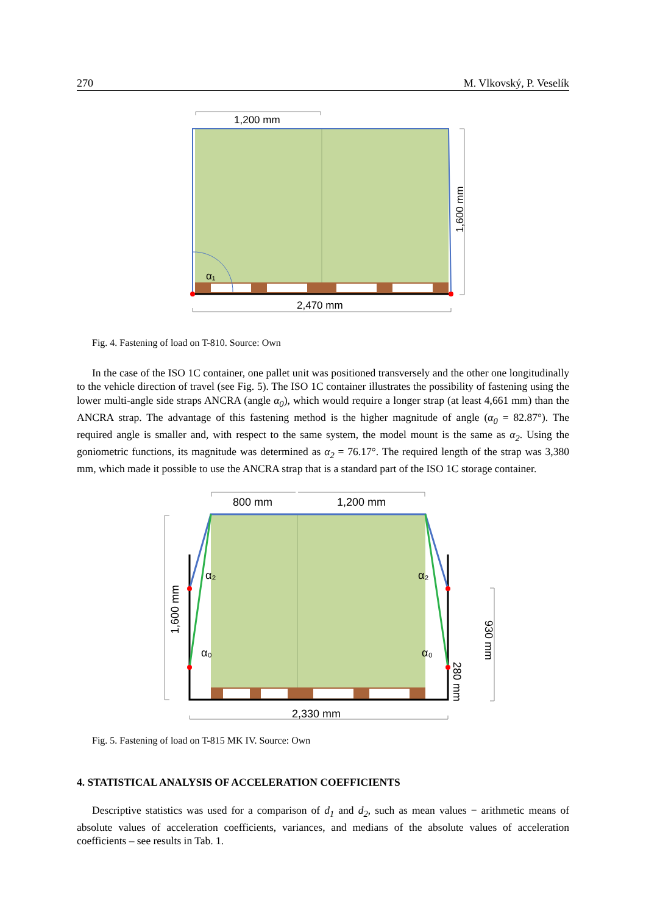270 M. Vlkovský, P. Veselík
1,200 mm
α₁
2,470 mm
1,600 mm
Fig. 4. Fastening of load on T-810. Source: Own
In the case of the ISO 1C container, one pallet unit was positioned transversely and the other one longitudinally to the vehicle direction of travel (see Fig. 5). The ISO 1C container illustrates the possibility of fastening using the lower multi-angle side straps ANCRA (angle α<sub>0</sub>), which would require a longer strap (at least 4,661 mm) than the ANCRA strap. The advantage of this fastening method is the higher magnitude of angle (α<sub>0</sub> = 82.87°). The required angle is smaller and, with respect to the same system, the model mount is the same as α<sub>2</sub>. Using the goniometric functions, its magnitude was determined as α<sub>2</sub> = 76.17°. The required length of the strap was 3,380 mm, which made it possible to use the ANCRA strap that is a standard part of the ISO 1C storage container.
800 mm
1,200 mm
α₂
α₂
α₀
α₀
1,600 mm
930 mm
280 mm
2,330 mm
Fig. 5. Fastening of load on T-815 MK IV. Source: Own
4. STATISTICAL ANALYSIS OF ACCELERATION COEFFICIENTS
Descriptive statistics was used for a comparison of d<sub>1</sub> and d<sub>2</sub>, such as mean values − arithmetic means of absolute values of acceleration coefficients, variances, and medians of the absolute values of acceleration coefficients – see results in Tab. 1.